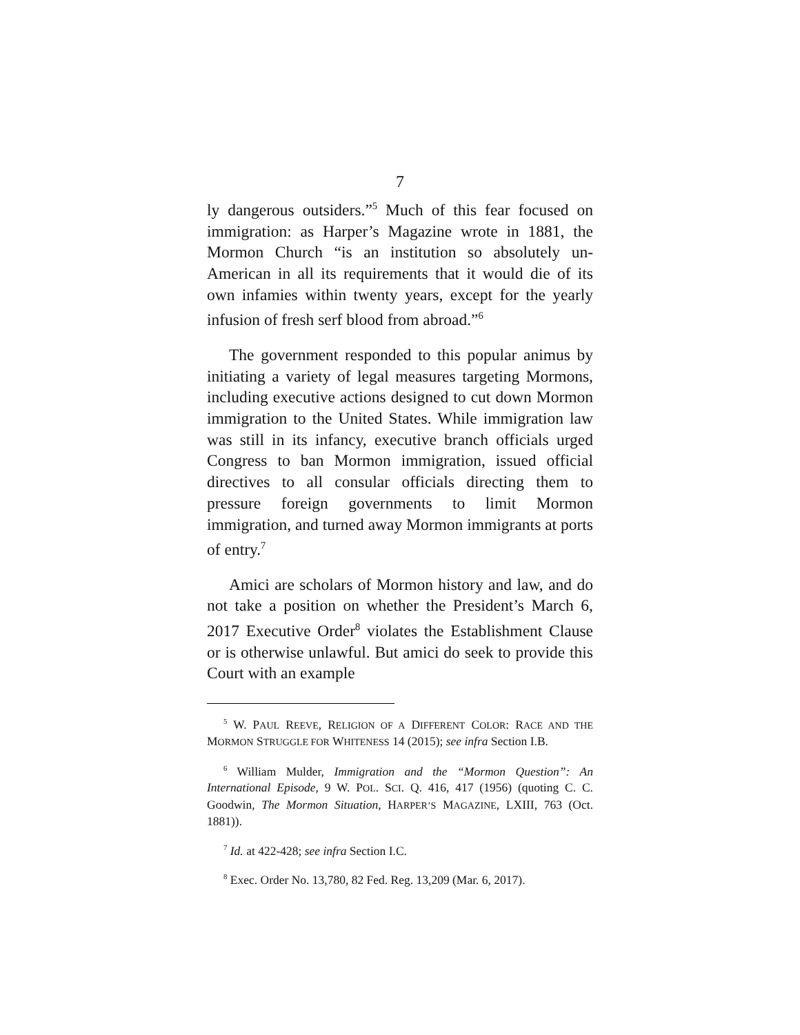7
ly dangerous outsiders.”<sup>5</sup> Much of this fear focused on immigration: as Harper’s Magazine wrote in 1881, the Mormon Church “is an institution so absolutely un-American in all its requirements that it would die of its own infamies within twenty years, except for the yearly infusion of fresh serf blood from abroad.”<sup>6</sup>
The government responded to this popular animus by initiating a variety of legal measures targeting Mormons, including executive actions designed to cut down Mormon immigration to the United States. While immigration law was still in its infancy, executive branch officials urged Congress to ban Mormon immigration, issued official directives to all consular officials directing them to pressure foreign governments to limit Mormon immigration, and turned away Mormon immigrants at ports of entry.<sup>7</sup>
Amici are scholars of Mormon history and law, and do not take a position on whether the President’s March 6, 2017 Executive Order<sup>8</sup> violates the Establishment Clause or is otherwise unlawful. But amici do seek to provide this Court with an example
<sup>5</sup> W. PAUL REEVE, RELIGION OF A DIFFERENT COLOR: RACE AND THE MORMON STRUGGLE FOR WHITENESS 14 (2015); see infra Section I.B.
<sup>6</sup> William Mulder, Immigration and the “Mormon Question”: An International Episode, 9 W. POL. SCI. Q. 416, 417 (1956) (quoting C. C. Goodwin, The Mormon Situation, HARPER’S MAGAZINE, LXIII, 763 (Oct. 1881)).
<sup>7</sup> Id. at 422-428; see infra Section I.C.
<sup>8</sup> Exec. Order No. 13,780, 82 Fed. Reg. 13,209 (Mar. 6, 2017).